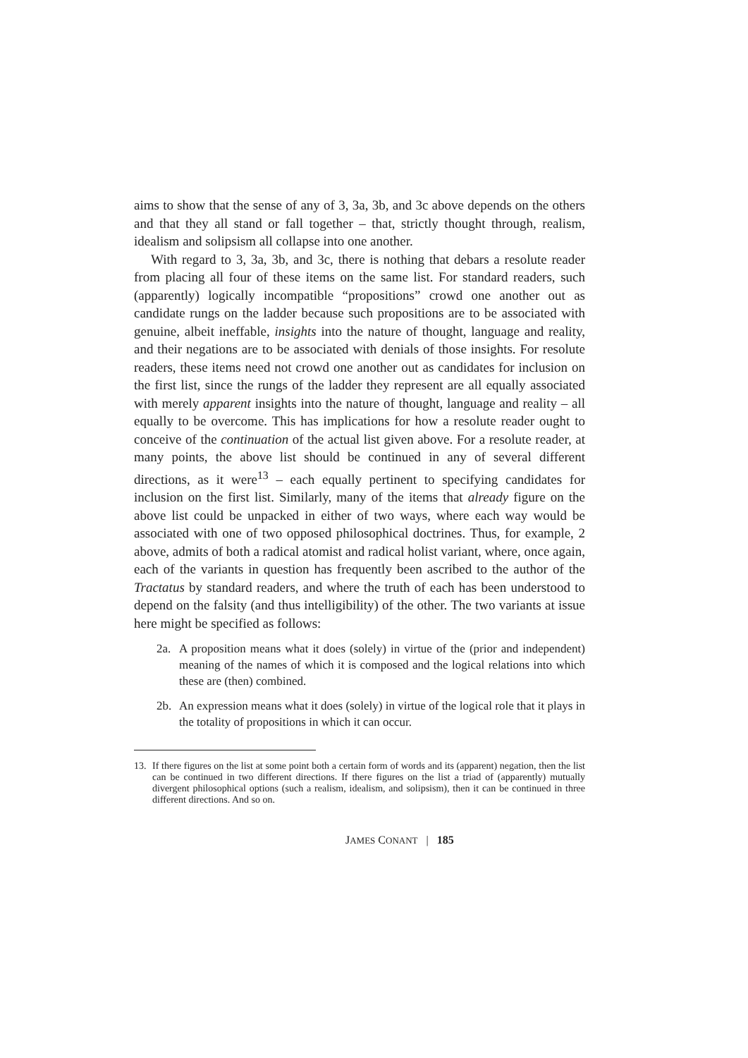aims to show that the sense of any of 3, 3a, 3b, and 3c above depends on the others and that they all stand or fall together – that, strictly thought through, realism, idealism and solipsism all collapse into one another.
With regard to 3, 3a, 3b, and 3c, there is nothing that debars a resolute reader from placing all four of these items on the same list. For standard readers, such (apparently) logically incompatible “propositions” crowd one another out as candidate rungs on the ladder because such propositions are to be associated with genuine, albeit ineffable, insights into the nature of thought, language and reality, and their negations are to be associated with denials of those insights. For resolute readers, these items need not crowd one another out as candidates for inclusion on the first list, since the rungs of the ladder they represent are all equally associated with merely apparent insights into the nature of thought, language and reality – all equally to be overcome. This has implications for how a resolute reader ought to conceive of the continuation of the actual list given above. For a resolute reader, at many points, the above list should be continued in any of several different directions, as it were<sup>13</sup> – each equally pertinent to specifying candidates for inclusion on the first list. Similarly, many of the items that already figure on the above list could be unpacked in either of two ways, where each way would be associated with one of two opposed philosophical doctrines. Thus, for example, 2 above, admits of both a radical atomist and radical holist variant, where, once again, each of the variants in question has frequently been ascribed to the author of the Tractatus by standard readers, and where the truth of each has been understood to depend on the falsity (and thus intelligibility) of the other. The two variants at issue here might be specified as follows:
2a. A proposition means what it does (solely) in virtue of the (prior and independent) meaning of the names of which it is composed and the logical relations into which these are (then) combined.
2b. An expression means what it does (solely) in virtue of the logical role that it plays in the totality of propositions in which it can occur.
13. If there figures on the list at some point both a certain form of words and its (apparent) negation, then the list can be continued in two different directions. If there figures on the list a triad of (apparently) mutually divergent philosophical options (such a realism, idealism, and solipsism), then it can be continued in three different directions. And so on.
JAMES CONANT | 185